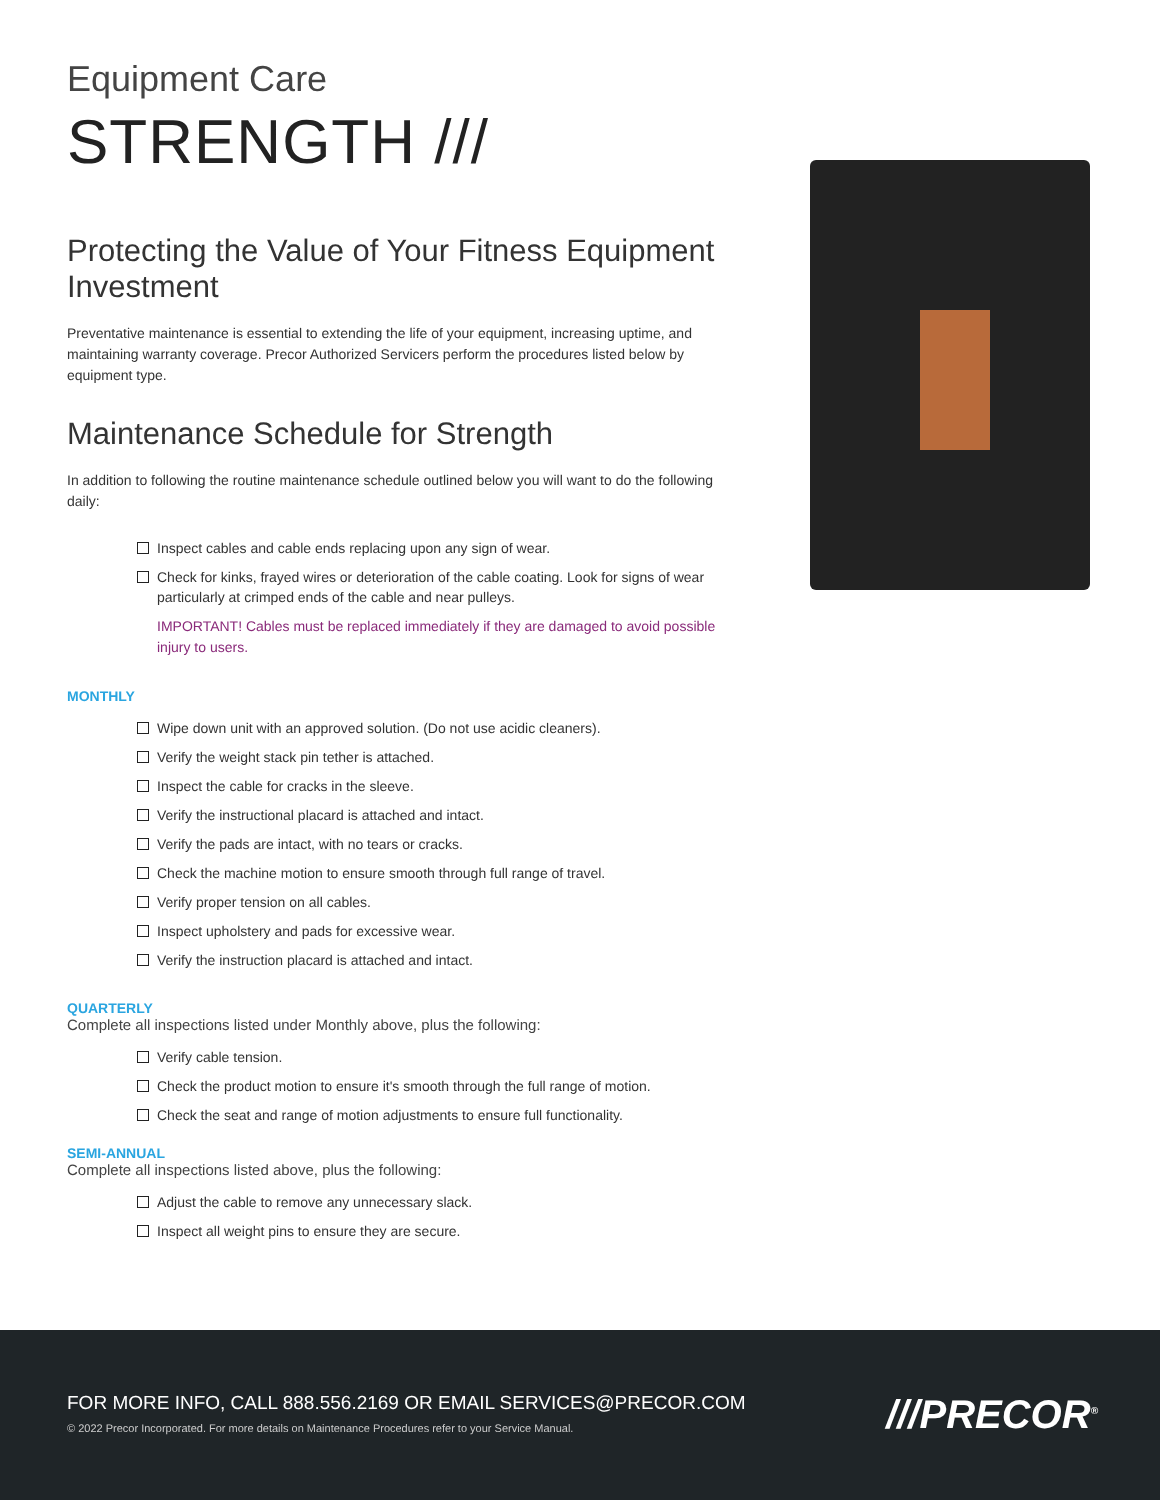Equipment Care
STRENGTH ///
Protecting the Value of Your Fitness Equipment Investment
Preventative maintenance is essential to extending the life of your equipment, increasing uptime, and maintaining warranty coverage. Precor Authorized Servicers perform the procedures listed below by equipment type.
Maintenance Schedule for Strength
In addition to following the routine maintenance schedule outlined below you will want to do the following daily:
Inspect cables and cable ends replacing upon any sign of wear.
Check for kinks, frayed wires or deterioration of the cable coating. Look for signs of wear particularly at crimped ends of the cable and near pulleys.
IMPORTANT! Cables must be replaced immediately if they are damaged to avoid possible injury to users.
MONTHLY
Wipe down unit with an approved solution. (Do not use acidic cleaners).
Verify the weight stack pin tether is attached.
Inspect the cable for cracks in the sleeve.
Verify the instructional placard is attached and intact.
Verify the pads are intact, with no tears or cracks.
Check the machine motion to ensure smooth through full range of travel.
Verify proper tension on all cables.
Inspect upholstery and pads for excessive wear.
Verify the instruction placard is attached and intact.
QUARTERLY
Complete all inspections listed under Monthly above, plus the following:
Verify cable tension.
Check the product motion to ensure it's smooth through the full range of motion.
Check the seat and range of motion adjustments to ensure full functionality.
SEMI-ANNUAL
Complete all inspections listed above, plus the following:
Adjust the cable to remove any unnecessary slack.
Inspect all weight pins to ensure they are secure.
FOR MORE INFO, CALL 888.556.2169 OR EMAIL SERVICES@PRECOR.COM
© 2022 Precor Incorporated. For more details on Maintenance Procedures refer to your Service Manual.
///PRECOR<sup>®</sup>